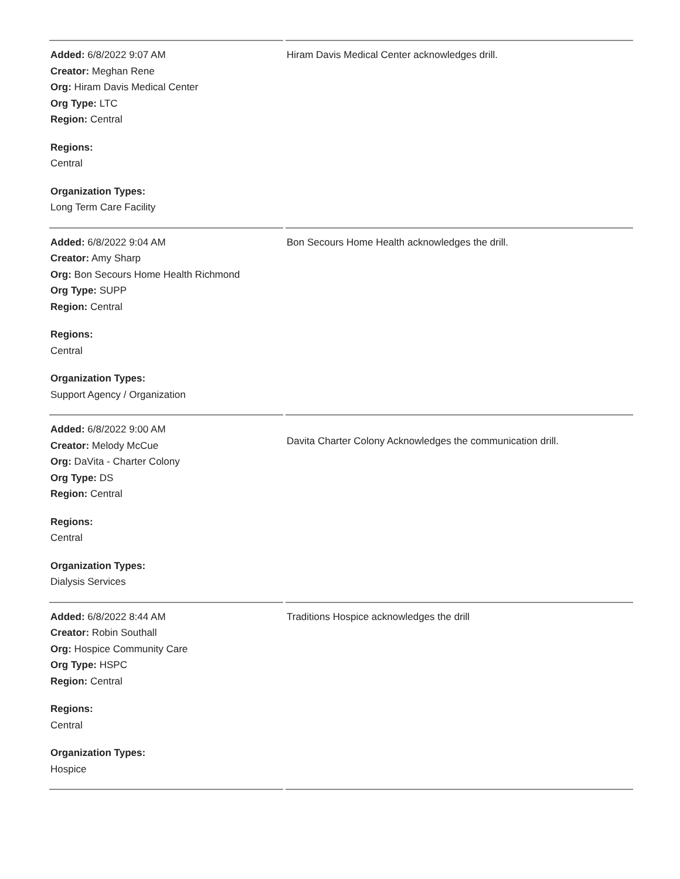| Added: 6/8/2022 9:07 AM Creator: Meghan Rene Org: Hiram Davis Medical Center Org Type: LTC Region: Central Regions: Central Organization Types: Long Term Care Facility | Hiram Davis Medical Center acknowledges drill. |
| Added: 6/8/2022 9:04 AM Creator: Amy Sharp Org: Bon Secours Home Health Richmond Org Type: SUPP Region: Central Regions: Central Organization Types: Support Agency / Organization | Bon Secours Home Health acknowledges the drill. |
| Added: 6/8/2022 9:00 AM Creator: Melody McCue Org: DaVita - Charter Colony Org Type: DS Region: Central Regions: Central Organization Types: Dialysis Services | Davita Charter Colony Acknowledges the communication drill. |
| Added: 6/8/2022 8:44 AM Creator: Robin Southall Org: Hospice Community Care Org Type: HSPC Region: Central Regions: Central Organization Types: Hospice | Traditions Hospice acknowledges the drill |